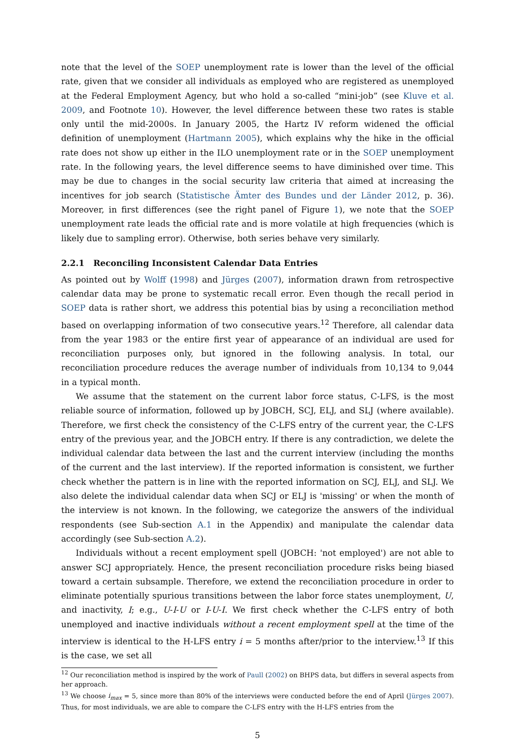note that the level of the SOEP unemployment rate is lower than the level of the official rate, given that we consider all individuals as employed who are registered as unemployed at the Federal Employment Agency, but who hold a so-called “mini-job” (see Kluve et al. 2009, and Footnote 10). However, the level difference between these two rates is stable only until the mid-2000s. In January 2005, the Hartz IV reform widened the official definition of unemployment (Hartmann 2005), which explains why the hike in the official rate does not show up either in the ILO unemployment rate or in the SOEP unemployment rate. In the following years, the level difference seems to have diminished over time. This may be due to changes in the social security law criteria that aimed at increasing the incentives for job search (Statistische Ämter des Bundes und der Länder 2012, p. 36). Moreover, in first differences (see the right panel of Figure 1), we note that the SOEP unemployment rate leads the official rate and is more volatile at high frequencies (which is likely due to sampling error). Otherwise, both series behave very similarly.
2.2.1 Reconciling Inconsistent Calendar Data Entries
As pointed out by Wolff (1998) and Jürges (2007), information drawn from retrospective calendar data may be prone to systematic recall error. Even though the recall period in SOEP data is rather short, we address this potential bias by using a reconciliation method based on overlapping information of two consecutive years.<sup>12</sup> Therefore, all calendar data from the year 1983 or the entire first year of appearance of an individual are used for reconciliation purposes only, but ignored in the following analysis. In total, our reconciliation procedure reduces the average number of individuals from 10,134 to 9,044 in a typical month.
We assume that the statement on the current labor force status, C-LFS, is the most reliable source of information, followed up by JOBCH, SCJ, ELJ, and SLJ (where available). Therefore, we first check the consistency of the C-LFS entry of the current year, the C-LFS entry of the previous year, and the JOBCH entry. If there is any contradiction, we delete the individual calendar data between the last and the current interview (including the months of the current and the last interview). If the reported information is consistent, we further check whether the pattern is in line with the reported information on SCJ, ELJ, and SLJ. We also delete the individual calendar data when SCJ or ELJ is 'missing' or when the month of the interview is not known. In the following, we categorize the answers of the individual respondents (see Sub-section A.1 in the Appendix) and manipulate the calendar data accordingly (see Sub-section A.2).
Individuals without a recent employment spell (JOBCH: 'not employed') are not able to answer SCJ appropriately. Hence, the present reconciliation procedure risks being biased toward a certain subsample. Therefore, we extend the reconciliation procedure in order to eliminate potentially spurious transitions between the labor force states unemployment, U, and inactivity, I; e.g., U-I-U or I-U-I. We first check whether the C-LFS entry of both unemployed and inactive individuals without a recent employment spell at the time of the interview is identical to the H-LFS entry i = 5 months after/prior to the interview.<sup>13</sup> If this is the case, we set all
<sup>12</sup> Our reconciliation method is inspired by the work of Paull (2002) on BHPS data, but differs in several aspects from her approach.
<sup>13</sup> We choose i<sub>max</sub> = 5, since more than 80% of the interviews were conducted before the end of April (Jürges 2007). Thus, for most individuals, we are able to compare the C-LFS entry with the H-LFS entries from the
5